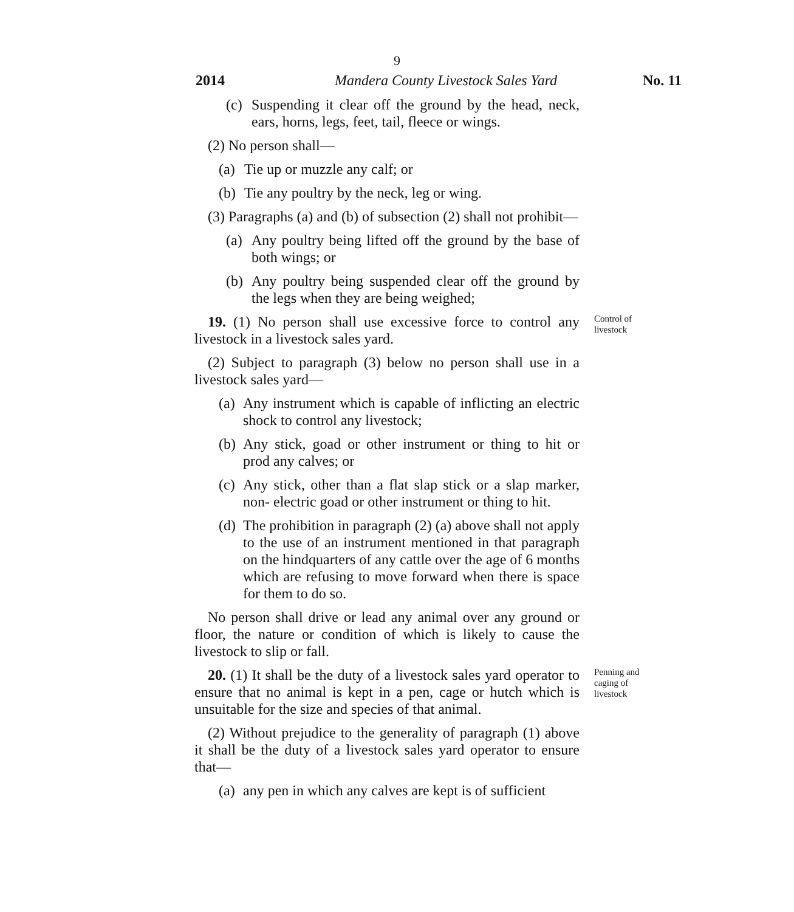9
2014 Mandera County Livestock Sales Yard No. 11
(c)
Suspending it clear off the ground by the head, neck, ears, horns, legs, feet, tail, fleece or wings.
(2) No person shall—
(a)
Tie up or muzzle any calf; or
(b)
Tie any poultry by the neck, leg or wing.
(3) Paragraphs (a) and (b) of subsection (2) shall not prohibit—
(a)
Any poultry being lifted off the ground by the base of both wings; or
(b)
Any poultry being suspended clear off the ground by the legs when they are being weighed;
19. (1) No person shall use excessive force to control any livestock in a livestock sales yard.
Control of livestock
(2) Subject to paragraph (3) below no person shall use in a livestock sales yard—
(a)
Any instrument which is capable of inflicting an electric shock to control any livestock;
(b)
Any stick, goad or other instrument or thing to hit or prod any calves; or
(c)
Any stick, other than a flat slap stick or a slap marker, non- electric goad or other instrument or thing to hit.
(d)
The prohibition in paragraph (2) (a) above shall not apply to the use of an instrument mentioned in that paragraph on the hindquarters of any cattle over the age of 6 months which are refusing to move forward when there is space for them to do so.
No person shall drive or lead any animal over any ground or floor, the nature or condition of which is likely to cause the livestock to slip or fall.
20. (1) It shall be the duty of a livestock sales yard operator to ensure that no animal is kept in a pen, cage or hutch which is unsuitable for the size and species of that animal.
Penning and caging of livestock
(2) Without prejudice to the generality of paragraph (1) above it shall be the duty of a livestock sales yard operator to ensure that—
(a)
any pen in which any calves are kept is of sufficient